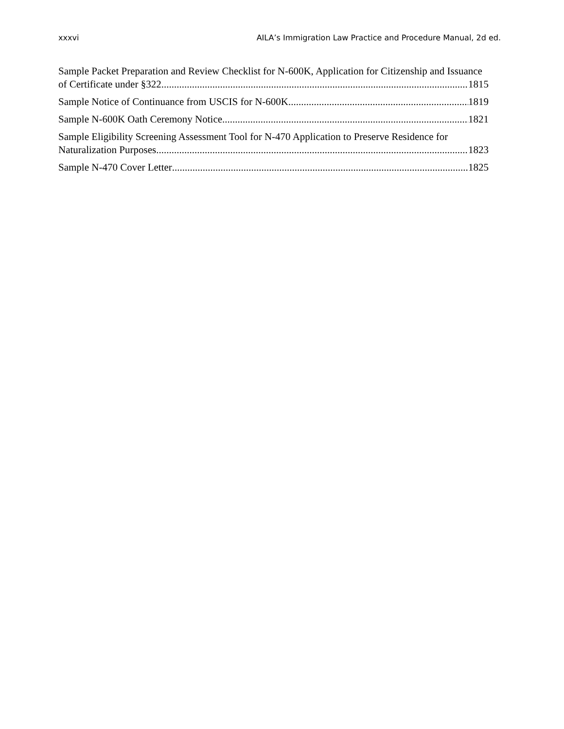xxxvi AILA’s Immigration Law Practice and Procedure Manual, 2d ed.
Sample Packet Preparation and Review Checklist for N-600K, Application for Citizenship and Issuance
of Certificate under §322 1815
Sample Notice of Continuance from USCIS for N-600K 1819
Sample N-600K Oath Ceremony Notice 1821
Sample Eligibility Screening Assessment Tool for N-470 Application to Preserve Residence for
Naturalization Purposes 1823
Sample N-470 Cover Letter 1825